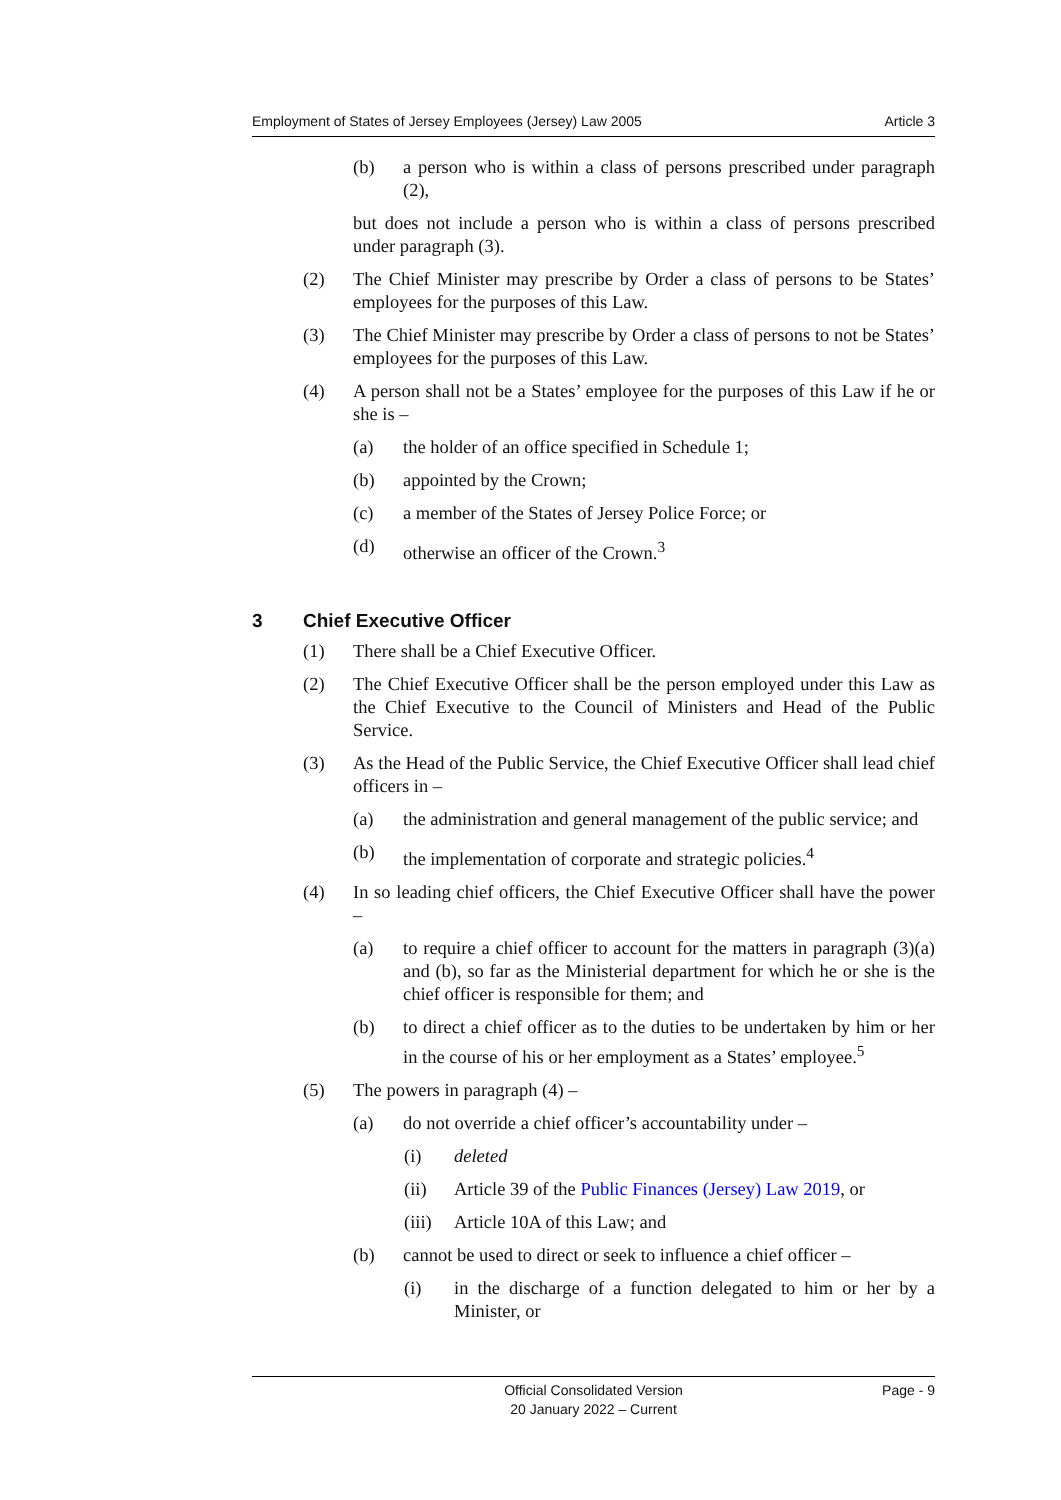Employment of States of Jersey Employees (Jersey) Law 2005 Article 3
(b) a person who is within a class of persons prescribed under paragraph (2),
but does not include a person who is within a class of persons prescribed under paragraph (3).
(2) The Chief Minister may prescribe by Order a class of persons to be States’ employees for the purposes of this Law.
(3) The Chief Minister may prescribe by Order a class of persons to not be States’ employees for the purposes of this Law.
(4) A person shall not be a States’ employee for the purposes of this Law if he or she is –
(a) the holder of an office specified in Schedule 1;
(b) appointed by the Crown;
(c) a member of the States of Jersey Police Force; or
(d) otherwise an officer of the Crown.<sup>3</sup>
3 Chief Executive Officer
(1) There shall be a Chief Executive Officer.
(2) The Chief Executive Officer shall be the person employed under this Law as the Chief Executive to the Council of Ministers and Head of the Public Service.
(3) As the Head of the Public Service, the Chief Executive Officer shall lead chief officers in –
(a) the administration and general management of the public service; and
(b) the implementation of corporate and strategic policies.<sup>4</sup>
(4) In so leading chief officers, the Chief Executive Officer shall have the power –
(a) to require a chief officer to account for the matters in paragraph (3)(a) and (b), so far as the Ministerial department for which he or she is the chief officer is responsible for them; and
(b) to direct a chief officer as to the duties to be undertaken by him or her in the course of his or her employment as a States’ employee.<sup>5</sup>
(5) The powers in paragraph (4) –
(a) do not override a chief officer’s accountability under –
(i) deleted
(ii) Article 39 of the Public Finances (Jersey) Law 2019, or
(iii) Article 10A of this Law; and
(b) cannot be used to direct or seek to influence a chief officer –
(i) in the discharge of a function delegated to him or her by a Minister, or
Official Consolidated Version
20 January 2022 – Current
Page - 9